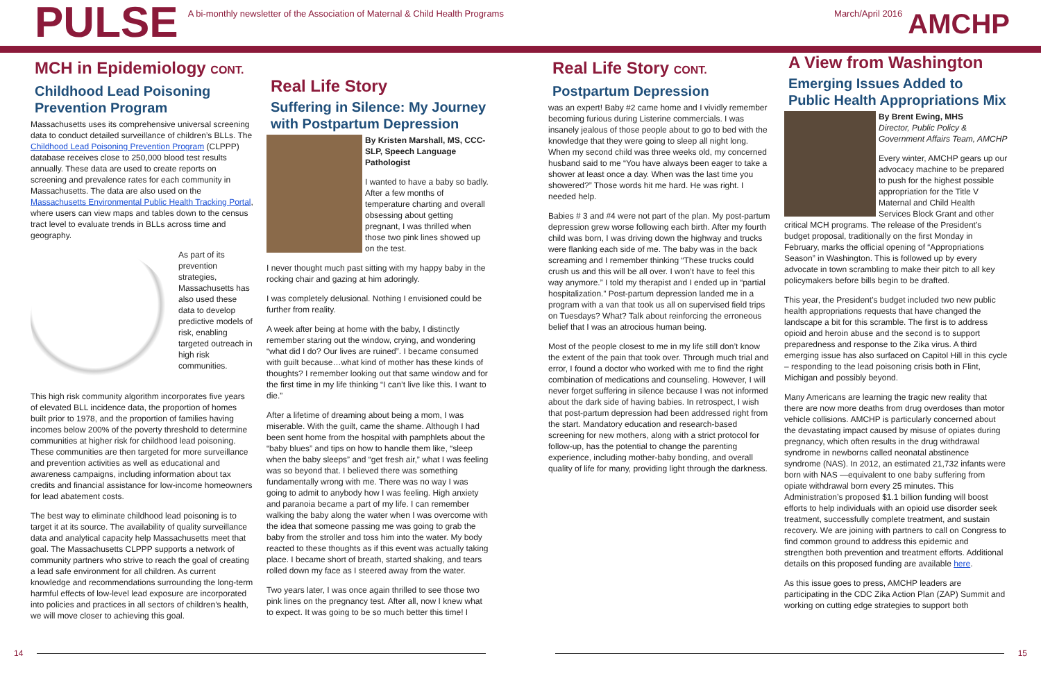PULSE
A bi-monthly newsletter of the Association of Maternal & Child Health Programs
March/April 2016
AMCHP
MCH in Epidemiology CONT.
Childhood Lead Poisoning Prevention Program
Massachusetts uses its comprehensive universal screening data to conduct detailed surveillance of children’s BLLs. The Childhood Lead Poisoning Prevention Program (CLPPP) database receives close to 250,000 blood test results annually. These data are used to create reports on screening and prevalence rates for each community in Massachusetts. The data are also used on the Massachusetts Environmental Public Health Tracking Portal, where users can view maps and tables down to the census tract level to evaluate trends in BLLs across time and geography.
As part of its prevention strategies, Massachusetts has also used these data to develop predictive models of risk, enabling targeted outreach in high risk communities.
This high risk community algorithm incorporates five years of elevated BLL incidence data, the proportion of homes built prior to 1978, and the proportion of families having incomes below 200% of the poverty threshold to determine communities at higher risk for childhood lead poisoning. These communities are then targeted for more surveillance and prevention activities as well as educational and awareness campaigns, including information about tax credits and financial assistance for low-income homeowners for lead abatement costs.
The best way to eliminate childhood lead poisoning is to target it at its source. The availability of quality surveillance data and analytical capacity help Massachusetts meet that goal. The Massachusetts CLPPP supports a network of community partners who strive to reach the goal of creating a lead safe environment for all children. As current knowledge and recommendations surrounding the long-term harmful effects of low-level lead exposure are incorporated into policies and practices in all sectors of children’s health, we will move closer to achieving this goal.
Real Life Story
Suffering in Silence: My Journey with Postpartum Depression
By Kristen Marshall, MS, CCC-SLP, Speech Language Pathologist
I wanted to have a baby so badly. After a few months of temperature charting and overall obsessing about getting pregnant, I was thrilled when those two pink lines showed up on the test.
I never thought much past sitting with my happy baby in the rocking chair and gazing at him adoringly.
I was completely delusional. Nothing I envisioned could be further from reality.
A week after being at home with the baby, I distinctly remember staring out the window, crying, and wondering “what did I do? Our lives are ruined”. I became consumed with guilt because…what kind of mother has these kinds of thoughts? I remember looking out that same window and for the first time in my life thinking “I can’t live like this. I want to die.”
After a lifetime of dreaming about being a mom, I was miserable. With the guilt, came the shame. Although I had been sent home from the hospital with pamphlets about the “baby blues” and tips on how to handle them like, “sleep when the baby sleeps” and “get fresh air,” what I was feeling was so beyond that. I believed there was something fundamentally wrong with me. There was no way I was going to admit to anybody how I was feeling. High anxiety and paranoia became a part of my life. I can remember walking the baby along the water when I was overcome with the idea that someone passing me was going to grab the baby from the stroller and toss him into the water. My body reacted to these thoughts as if this event was actually taking place. I became short of breath, started shaking, and tears rolled down my face as I steered away from the water.
Two years later, I was once again thrilled to see those two pink lines on the pregnancy test. After all, now I knew what to expect. It was going to be so much better this time! I
Real Life Story CONT.
Postpartum Depression
was an expert! Baby #2 came home and I vividly remember becoming furious during Listerine commercials. I was insanely jealous of those people about to go to bed with the knowledge that they were going to sleep all night long. When my second child was three weeks old, my concerned husband said to me “You have always been eager to take a shower at least once a day. When was the last time you showered?” Those words hit me hard. He was right. I needed help.
Babies # 3 and #4 were not part of the plan. My post-partum depression grew worse following each birth. After my fourth child was born, I was driving down the highway and trucks were flanking each side of me. The baby was in the back screaming and I remember thinking “These trucks could crush us and this will be all over. I won’t have to feel this way anymore.” I told my therapist and I ended up in “partial hospitalization.” Post-partum depression landed me in a program with a van that took us all on supervised field trips on Tuesdays? What? Talk about reinforcing the erroneous belief that I was an atrocious human being.
Most of the people closest to me in my life still don’t know the extent of the pain that took over. Through much trial and error, I found a doctor who worked with me to find the right combination of medications and counseling. However, I will never forget suffering in silence because I was not informed about the dark side of having babies. In retrospect, I wish that post-partum depression had been addressed right from the start. Mandatory education and research-based screening for new mothers, along with a strict protocol for follow-up, has the potential to change the parenting experience, including mother-baby bonding, and overall quality of life for many, providing light through the darkness.
A View from Washington
Emerging Issues Added to Public Health Appropriations Mix
By Brent Ewing, MHS
Director, Public Policy & Government Affairs Team, AMCHP
Every winter, AMCHP gears up our advocacy machine to be prepared to push for the highest possible appropriation for the Title V Maternal and Child Health Services Block Grant and other critical MCH programs. The release of the President’s budget proposal, traditionally on the first Monday in February, marks the official opening of “Appropriations Season” in Washington. This is followed up by every advocate in town scrambling to make their pitch to all key policymakers before bills begin to be drafted.
This year, the President’s budget included two new public health appropriations requests that have changed the landscape a bit for this scramble. The first is to address opioid and heroin abuse and the second is to support preparedness and response to the Zika virus. A third emerging issue has also surfaced on Capitol Hill in this cycle – responding to the lead poisoning crisis both in Flint, Michigan and possibly beyond.
Many Americans are learning the tragic new reality that there are now more deaths from drug overdoses than motor vehicle collisions. AMCHP is particularly concerned about the devastating impact caused by misuse of opiates during pregnancy, which often results in the drug withdrawal syndrome in newborns called neonatal abstinence syndrome (NAS). In 2012, an estimated 21,732 infants were born with NAS —equivalent to one baby suffering from opiate withdrawal born every 25 minutes. This Administration’s proposed $1.1 billion funding will boost efforts to help individuals with an opioid use disorder seek treatment, successfully complete treatment, and sustain recovery. We are joining with partners to call on Congress to find common ground to address this epidemic and strengthen both prevention and treatment efforts. Additional details on this proposed funding are available here.
As this issue goes to press, AMCHP leaders are participating in the CDC Zika Action Plan (ZAP) Summit and working on cutting edge strategies to support both
14 15